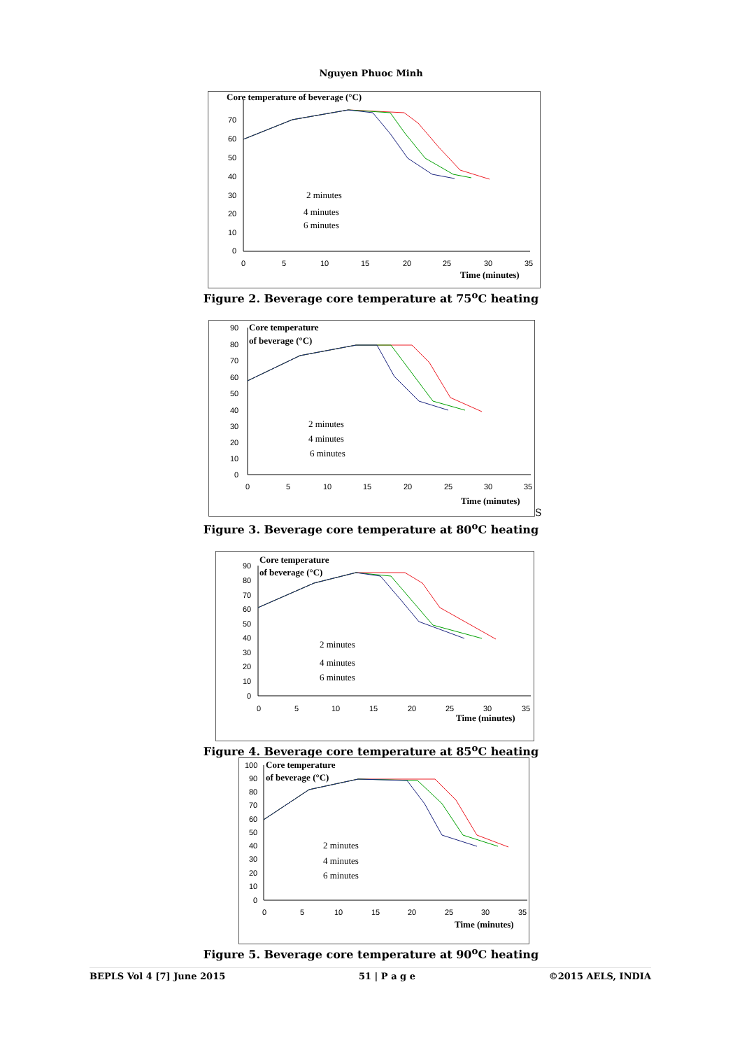Nguyen Phuoc Minh
Core temperature of beverage (°C)
70
60
50
40
30
20
10
0
0
5
10
15
20
25
30
35
Time (minutes)
2 minutes
4 minutes
6 minutes
Figure 2. Beverage core temperature at 75<sup>o</sup>C heating
Core temperature
of beverage (°C)
90
80
70
60
50
40
30
20
10
0
0
5
10
15
20
25
30
35
Time (minutes)
2 minutes
4 minutes
6 minutes
S
Figure 3. Beverage core temperature at 80<sup>o</sup>C heating
Core temperature
of beverage (°C)
90
80
70
60
50
40
30
20
10
0
0
5
10
15
20
25
30
35
Time (minutes)
2 minutes
4 minutes
6 minutes
Figure 4. Beverage core temperature at 85<sup>o</sup>C heating
Core temperature
of beverage (°C)
100
90
80
70
60
50
40
30
20
10
0
0
5
10
15
20
25
30
35
Time (minutes)
2 minutes
4 minutes
6 minutes
Figure 5. Beverage core temperature at 90<sup>o</sup>C heating
BEPLS Vol 4 [7] June 2015 51 | P a g e ©2015 AELS, INDIA